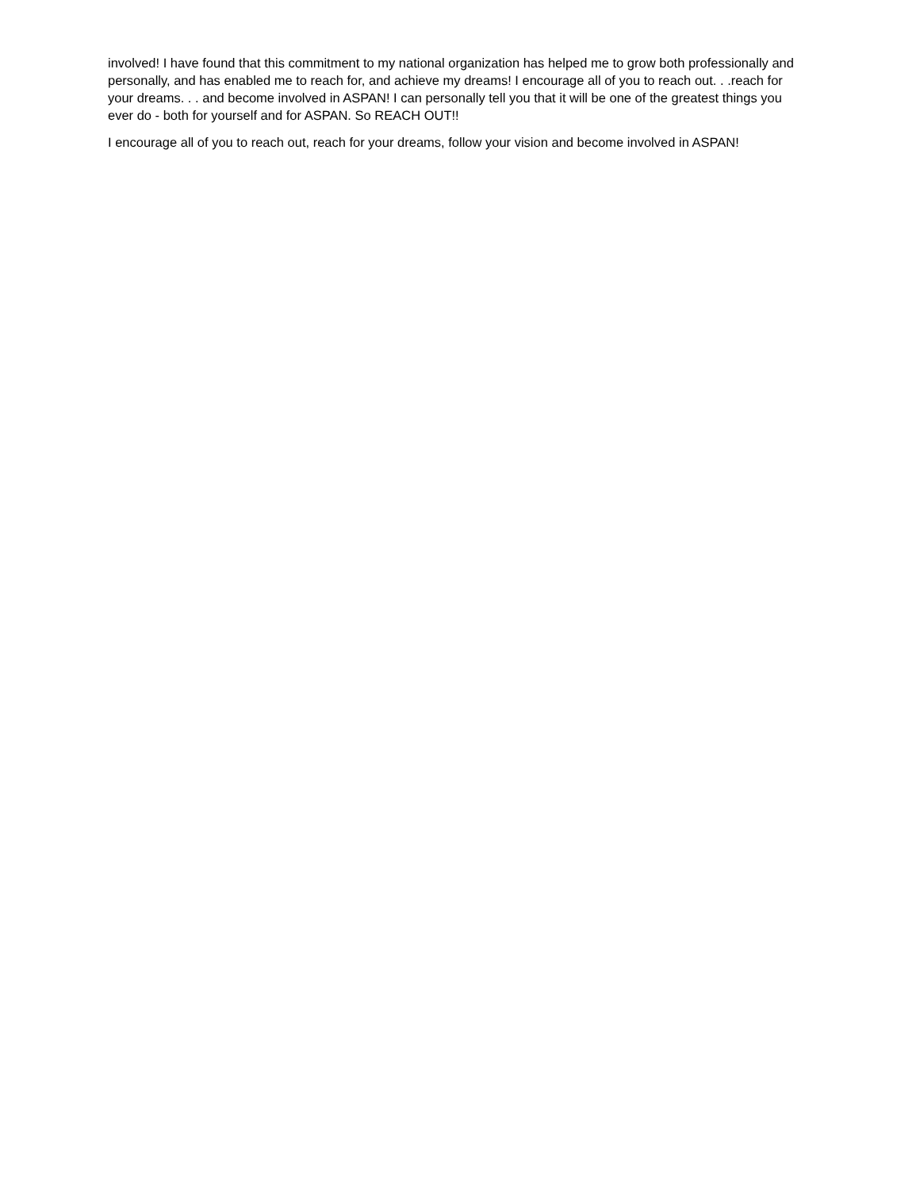involved! I have found that this commitment to my national organization has helped me to grow both professionally and personally, and has enabled me to reach for, and achieve my dreams! I encourage all of you to reach out. . .reach for your dreams. . . and become involved in ASPAN! I can personally tell you that it will be one of the greatest things you ever do - both for yourself and for ASPAN. So REACH OUT!!
I encourage all of you to reach out, reach for your dreams, follow your vision and become involved in ASPAN!